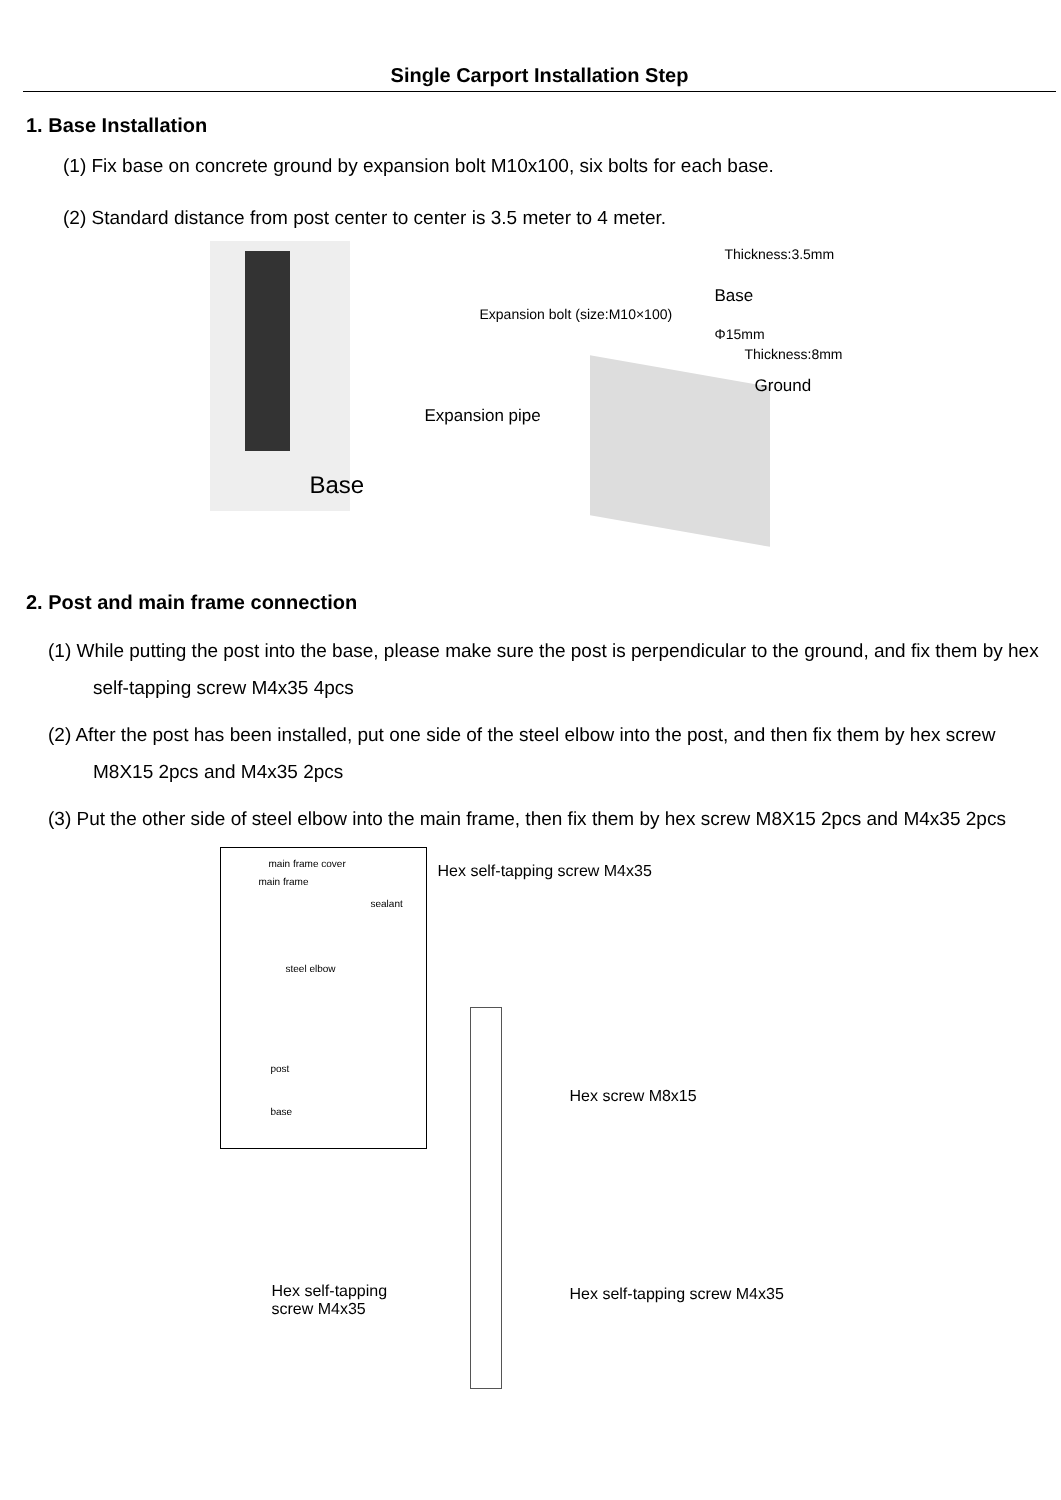Single Carport Installation Step
1. Base Installation
(1) Fix base on concrete ground by expansion bolt M10x100, six bolts for each base.
(2) Standard distance from post center to center is 3.5 meter to 4 meter.
Base Thickness:3.5mm
Base
Expansion bolt (size:M10×100)
Φ15mm
Thickness:8mm
Ground
Expansion pipe
2. Post and main frame connection
(1) While putting the post into the base, please make sure the post is perpendicular to the ground, and fix them by hex self-tapping screw M4x35 4pcs
(2) After the post has been installed, put one side of the steel elbow into the post, and then fix them by hex screw M8X15 2pcs and M4x35 2pcs
(3) Put the other side of steel elbow into the main frame, then fix them by hex screw M8X15 2pcs and M4x35 2pcs
main frame cover
main frame
sealant
steel elbow
post
base
Hex self-tapping screw M4x35
Hex screw M8x15
Hex self-tapping
screw M4x35
Hex self-tapping screw M4x35